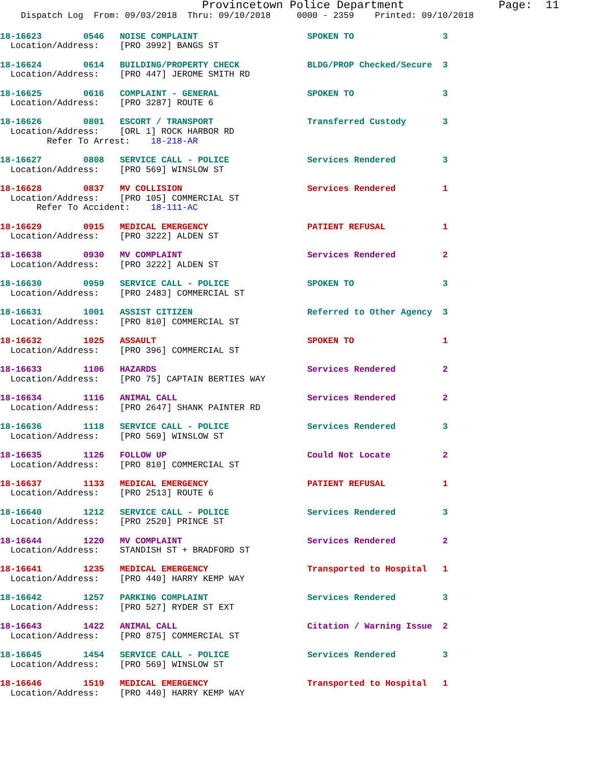Provincetown Police Department              Page:  11
    Dispatch Log  From: 09/03/2018  Thru: 09/10/2018     0000 - 2359    Printed: 09/10/2018
18-16623        0546   NOISE COMPLAINT                     SPOKEN TO                 3
  Location/Address:    [PRO 3992] BANGS ST
18-16624        0614   BUILDING/PROPERTY CHECK             BLDG/PROP Checked/Secure  3
  Location/Address:    [PRO 447] JEROME SMITH RD
18-16625        0616   COMPLAINT - GENERAL                 SPOKEN TO                 3
  Location/Address:    [PRO 3287] ROUTE 6
18-16626        0801   ESCORT / TRANSPORT                  Transferred Custody       3
  Location/Address:    [ORL 1] ROCK HARBOR RD
         Refer To Arrest:    18-218-AR
18-16627        0808   SERVICE CALL - POLICE               Services Rendered         3
  Location/Address:    [PRO 569] WINSLOW ST
18-16628        0837   MV COLLISION                        Services Rendered         1
  Location/Address:    [PRO 105] COMMERCIAL ST
       Refer To Accident:    18-111-AC
18-16629        0915   MEDICAL EMERGENCY                   PATIENT REFUSAL           1
  Location/Address:    [PRO 3222] ALDEN ST
18-16638        0930   MV COMPLAINT                        Services Rendered         2
  Location/Address:    [PRO 3222] ALDEN ST
18-16630        0959   SERVICE CALL - POLICE               SPOKEN TO                 3
  Location/Address:    [PRO 2483] COMMERCIAL ST
18-16631        1001   ASSIST CITIZEN                      Referred to Other Agency  3
  Location/Address:    [PRO 810] COMMERCIAL ST
18-16632        1025   ASSAULT                             SPOKEN TO                 1
  Location/Address:    [PRO 396] COMMERCIAL ST
18-16633        1106   HAZARDS                             Services Rendered         2
  Location/Address:    [PRO 75] CAPTAIN BERTIES WAY
18-16634        1116   ANIMAL CALL                         Services Rendered         2
  Location/Address:    [PRO 2647] SHANK PAINTER RD
18-16636        1118   SERVICE CALL - POLICE               Services Rendered         3
  Location/Address:    [PRO 569] WINSLOW ST
18-16635        1126   FOLLOW UP                           Could Not Locate          2
  Location/Address:    [PRO 810] COMMERCIAL ST
18-16637        1133   MEDICAL EMERGENCY                   PATIENT REFUSAL           1
  Location/Address:    [PRO 2513] ROUTE 6
18-16640        1212   SERVICE CALL - POLICE               Services Rendered         3
  Location/Address:    [PRO 2520] PRINCE ST
18-16644        1220   MV COMPLAINT                        Services Rendered         2
  Location/Address:    STANDISH ST + BRADFORD ST
18-16641        1235   MEDICAL EMERGENCY                   Transported to Hospital   1
  Location/Address:    [PRO 440] HARRY KEMP WAY
18-16642        1257   PARKING COMPLAINT                   Services Rendered         3
  Location/Address:    [PRO 527] RYDER ST EXT
18-16643        1422   ANIMAL CALL                         Citation / Warning Issue  2
  Location/Address:    [PRO 875] COMMERCIAL ST
18-16645        1454   SERVICE CALL - POLICE               Services Rendered         3
  Location/Address:    [PRO 569] WINSLOW ST
18-16646        1519   MEDICAL EMERGENCY                   Transported to Hospital   1
  Location/Address:    [PRO 440] HARRY KEMP WAY